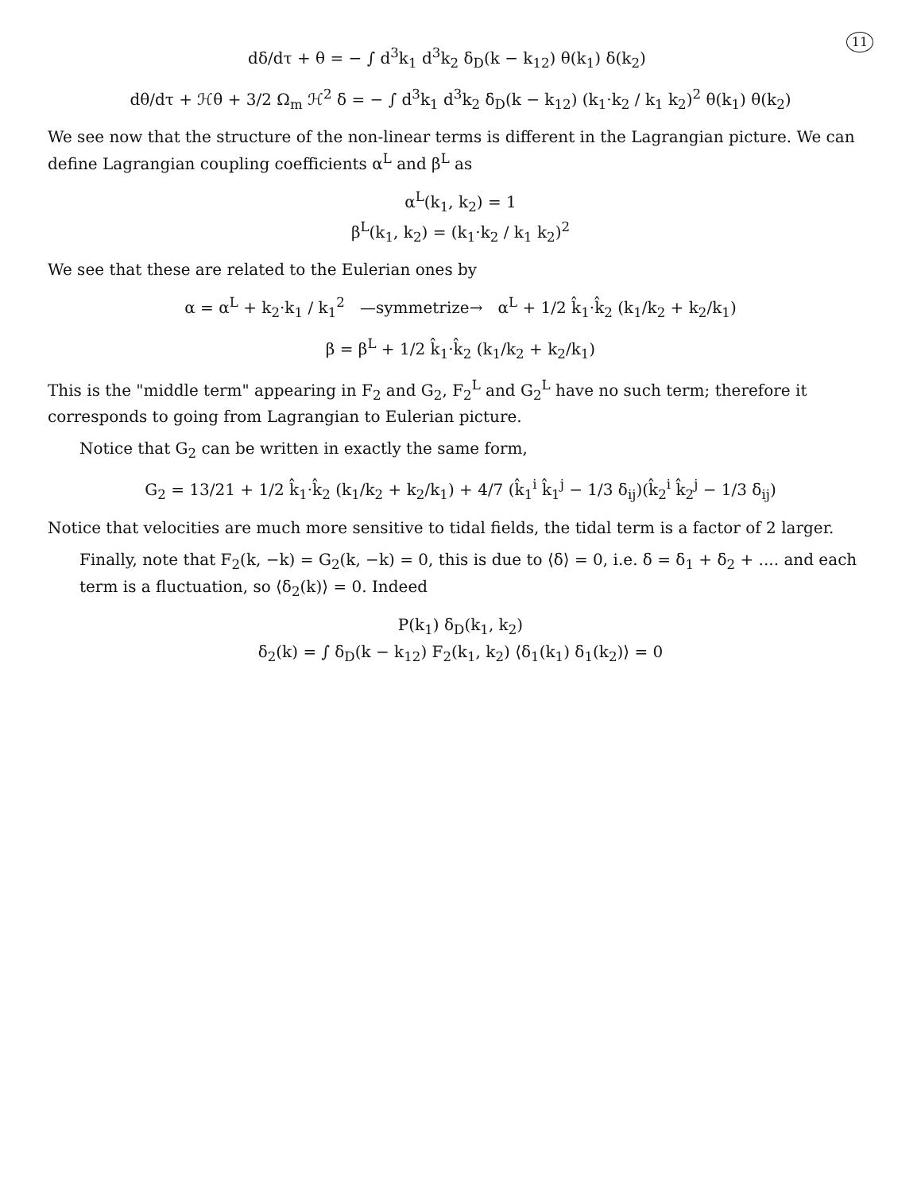11
dδ/dτ + θ = − ∫ d<sup>3</sup>k<sub>1</sub> d<sup>3</sup>k<sub>2</sub> δ<sub>D</sub>(k − k<sub>12</sub>) θ(k<sub>1</sub>) δ(k<sub>2</sub>)
dθ/dτ + ℋθ + 3/2 Ω<sub>m</sub> ℋ<sup>2</sup> δ = − ∫ d<sup>3</sup>k<sub>1</sub> d<sup>3</sup>k<sub>2</sub> δ<sub>D</sub>(k − k<sub>12</sub>) (k<sub>1</sub>·k<sub>2</sub> / k<sub>1</sub> k<sub>2</sub>)<sup>2</sup> θ(k<sub>1</sub>) θ(k<sub>2</sub>)
We see now that the structure of the non-linear terms is different in the Lagrangian picture. We can define Lagrangian coupling coefficients α<sup>L</sup> and β<sup>L</sup> as
α<sup>L</sup>(k<sub>1</sub>, k<sub>2</sub>) = 1
β<sup>L</sup>(k<sub>1</sub>, k<sub>2</sub>) = (k<sub>1</sub>·k<sub>2</sub> / k<sub>1</sub> k<sub>2</sub>)<sup>2</sup>
We see that these are related to the Eulerian ones by
α = α<sup>L</sup> + k<sub>2</sub>·k<sub>1</sub> / k<sub>1</sub><sup>2</sup> —symmetrize→ α<sup>L</sup> + 1/2 k̂<sub>1</sub>·k̂<sub>2</sub> (k<sub>1</sub>/k<sub>2</sub> + k<sub>2</sub>/k<sub>1</sub>)
β = β<sup>L</sup> + 1/2 k̂<sub>1</sub>·k̂<sub>2</sub> (k<sub>1</sub>/k<sub>2</sub> + k<sub>2</sub>/k<sub>1</sub>)
This is the "middle term" appearing in F<sub>2</sub> and G<sub>2</sub>, F<sub>2</sub><sup>L</sup> and G<sub>2</sub><sup>L</sup> have no such term; therefore it corresponds to going from Lagrangian to Eulerian picture.
Notice that G<sub>2</sub> can be written in exactly the same form,
G<sub>2</sub> = 13/21 + 1/2 k̂<sub>1</sub>·k̂<sub>2</sub> (k<sub>1</sub>/k<sub>2</sub> + k<sub>2</sub>/k<sub>1</sub>) + 4/7 (k̂<sub>1</sub><sup>i</sup> k̂<sub>1</sub><sup>j</sup> − 1/3 δ<sub>ij</sub>)(k̂<sub>2</sub><sup>i</sup> k̂<sub>2</sub><sup>j</sup> − 1/3 δ<sub>ij</sub>)
Notice that velocities are much more sensitive to tidal fields, the tidal term is a factor of 2 larger.
Finally, note that F<sub>2</sub>(k, −k) = G<sub>2</sub>(k, −k) = 0, this is due to ⟨δ⟩ = 0, i.e. δ = δ<sub>1</sub> + δ<sub>2</sub> + .... and each term is a fluctuation, so ⟨δ<sub>2</sub>(k)⟩ = 0. Indeed
P(k<sub>1</sub>) δ<sub>D</sub>(k<sub>1</sub>, k<sub>2</sub>)
δ<sub>2</sub>(k) = ∫ δ<sub>D</sub>(k − k<sub>12</sub>) F<sub>2</sub>(k<sub>1</sub>, k<sub>2</sub>) ⟨δ<sub>1</sub>(k<sub>1</sub>) δ<sub>1</sub>(k<sub>2</sub>)⟩ = 0